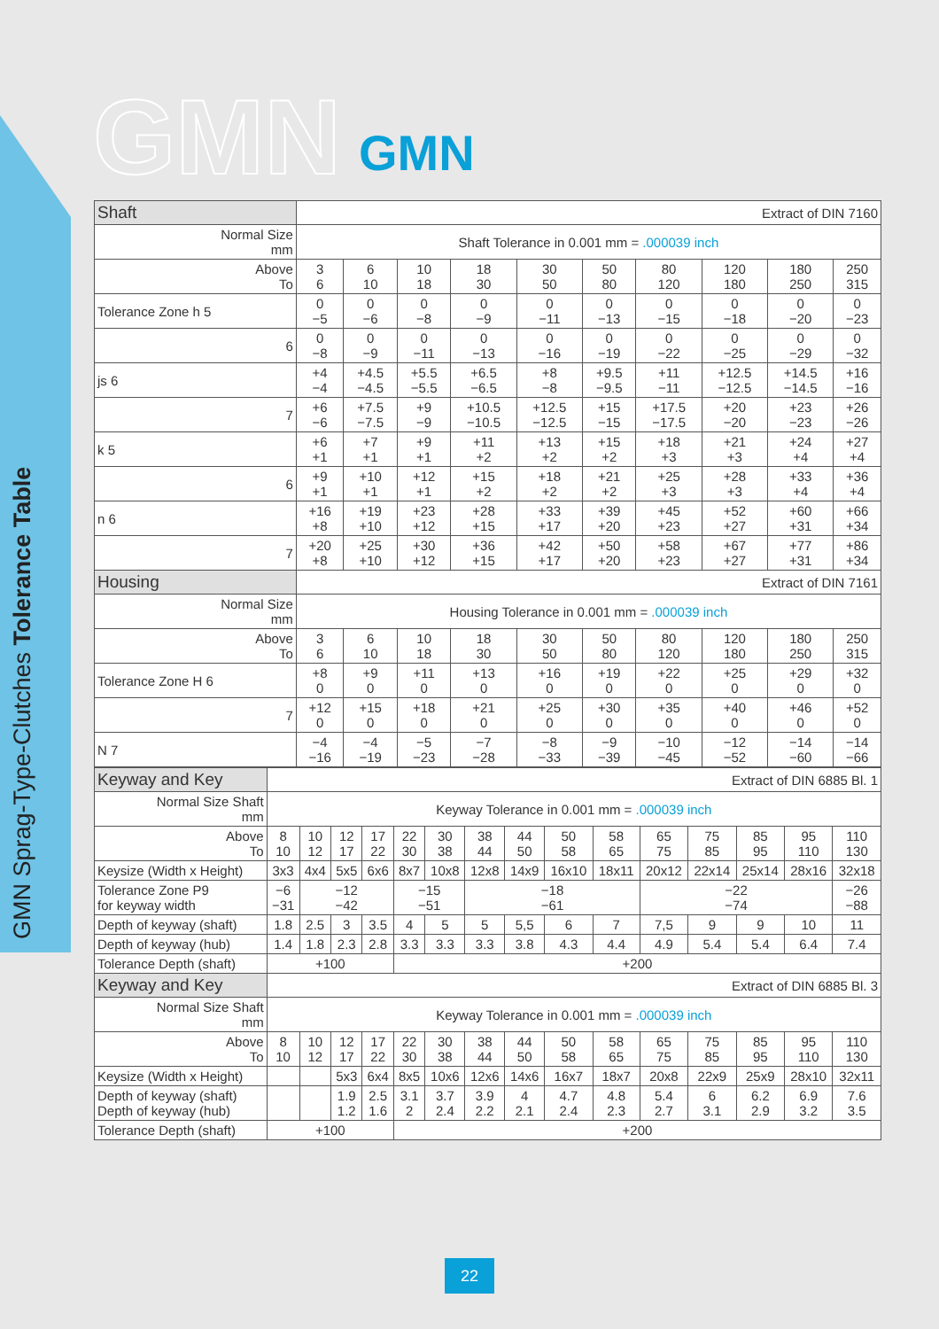GMN Sprag-Type-Clutches Tolerance Table
GMN GMN
| Shaft | Extract of DIN 7160 | | | | | | | | | |
| --- | --- | --- | --- | --- | --- | --- | --- | --- | --- | --- |
| Normal Size mm | Shaft Tolerance in 0.001 mm = .000039 inch | | | | | | | | | |
| Above To | 3 6 | 6 10 | 10 18 | 18 30 | 30 50 | 50 80 | 80 120 | 120 180 | 180 250 | 250 315 |
| Tolerance Zone h 5 | 0 −5 | 0 −6 | 0 −8 | 0 −9 | 0 −11 | 0 −13 | 0 −15 | 0 −18 | 0 −20 | 0 −23 |
| 6 | 0 −8 | 0 −9 | 0 −11 | 0 −13 | 0 −16 | 0 −19 | 0 −22 | 0 −25 | 0 −29 | 0 −32 |
| js 6 | +4 −4 | +4.5 −4.5 | +5.5 −5.5 | +6.5 −6.5 | +8 −8 | +9.5 −9.5 | +11 −11 | +12.5 −12.5 | +14.5 −14.5 | +16 −16 |
| 7 | +6 −6 | +7.5 −7.5 | +9 −9 | +10.5 −10.5 | +12.5 −12.5 | +15 −15 | +17.5 −17.5 | +20 −20 | +23 −23 | +26 −26 |
| k 5 | +6 +1 | +7 +1 | +9 +1 | +11 +2 | +13 +2 | +15 +2 | +18 +3 | +21 +3 | +24 +4 | +27 +4 |
| 6 | +9 +1 | +10 +1 | +12 +1 | +15 +2 | +18 +2 | +21 +2 | +25 +3 | +28 +3 | +33 +4 | +36 +4 |
| n 6 | +16 +8 | +19 +10 | +23 +12 | +28 +15 | +33 +17 | +39 +20 | +45 +23 | +52 +27 | +60 +31 | +66 +34 |
| 7 | +20 +8 | +25 +10 | +30 +12 | +36 +15 | +42 +17 | +50 +20 | +58 +23 | +67 +27 | +77 +31 | +86 +34 |
| Housing | Extract of DIN 7161 | | | | | | | | | |
| Normal Size mm | Housing Tolerance in 0.001 mm = .000039 inch | | | | | | | | | |
| Above To | 3 6 | 6 10 | 10 18 | 18 30 | 30 50 | 50 80 | 80 120 | 120 180 | 180 250 | 250 315 |
| Tolerance Zone H 6 | +8 0 | +9 0 | +11 0 | +13 0 | +16 0 | +19 0 | +22 0 | +25 0 | +29 0 | +32 0 |
| 7 | +12 0 | +15 0 | +18 0 | +21 0 | +25 0 | +30 0 | +35 0 | +40 0 | +46 0 | +52 0 |
| N 7 | −4 −16 | −4 −19 | −5 −23 | −7 −28 | −8 −33 | −9 −39 | −10 −45 | −12 −52 | −14 −60 | −14 −66 |
| Keyway and Key | Extract of DIN 6885 Bl. 1 | | | | | | | | | | | | | | |
| --- | --- | --- | --- | --- | --- | --- | --- | --- | --- | --- | --- | --- | --- | --- | --- |
| Normal Size Shaft mm | Keyway Tolerance in 0.001 mm = .000039 inch | | | | | | | | | | | | | | |
| Above To | 8 10 | 10 12 | 12 17 | 17 22 | 22 30 | 30 38 | 38 44 | 44 50 | 50 58 | 58 65 | 65 75 | 75 85 | 85 95 | 95 110 | 110 130 |
| Keysize (Width x Height) | 3x3 | 4x4 | 5x5 | 6x6 | 8x7 | 10x8 | 12x8 | 14x9 | 16x10 | 18x11 | 20x12 | 22x14 | 25x14 | 28x16 | 32x18 |
| Tolerance Zone P9 for keyway width | −6 −31 | −12 −42 | | | −15 −51 | | −18 −61 | | | | −22 −74 | | | | −26 −88 |
| Depth of keyway (shaft) | 1.8 | 2.5 | 3 | 3.5 | 4 | 5 | 5 | 5,5 | 6 | 7 | 7,5 | 9 | 9 | 10 | 11 |
| Depth of keyway (hub) | 1.4 | 1.8 | 2.3 | 2.8 | 3.3 | 3.3 | 3.3 | 3.8 | 4.3 | 4.4 | 4.9 | 5.4 | 5.4 | 6.4 | 7.4 |
| Tolerance Depth (shaft) | +100 | | | | +200 | | | | | | | | | | |
| Keyway and Key | Extract of DIN 6885 Bl. 3 | | | | | | | | | | | | | | |
| Normal Size Shaft mm | Keyway Tolerance in 0.001 mm = .000039 inch | | | | | | | | | | | | | | |
| Above To | 8 10 | 10 12 | 12 17 | 17 22 | 22 30 | 30 38 | 38 44 | 44 50 | 50 58 | 58 65 | 65 75 | 75 85 | 85 95 | 95 110 | 110 130 |
| Keysize (Width x Height) | | | 5x3 | 6x4 | 8x5 | 10x6 | 12x6 | 14x6 | 16x7 | 18x7 | 20x8 | 22x9 | 25x9 | 28x10 | 32x11 |
| Depth of keyway (shaft) Depth of keyway (hub) | | | 1.9 1.2 | 2.5 1.6 | 3.1 2 | 3.7 2.4 | 3.9 2.2 | 4 2.1 | 4.7 2.4 | 4.8 2.3 | 5.4 2.7 | 6 3.1 | 6.2 2.9 | 6.9 3.2 | 7.6 3.5 |
| Tolerance Depth (shaft) | +100 | | | | +200 | | | | | | | | | | |
22